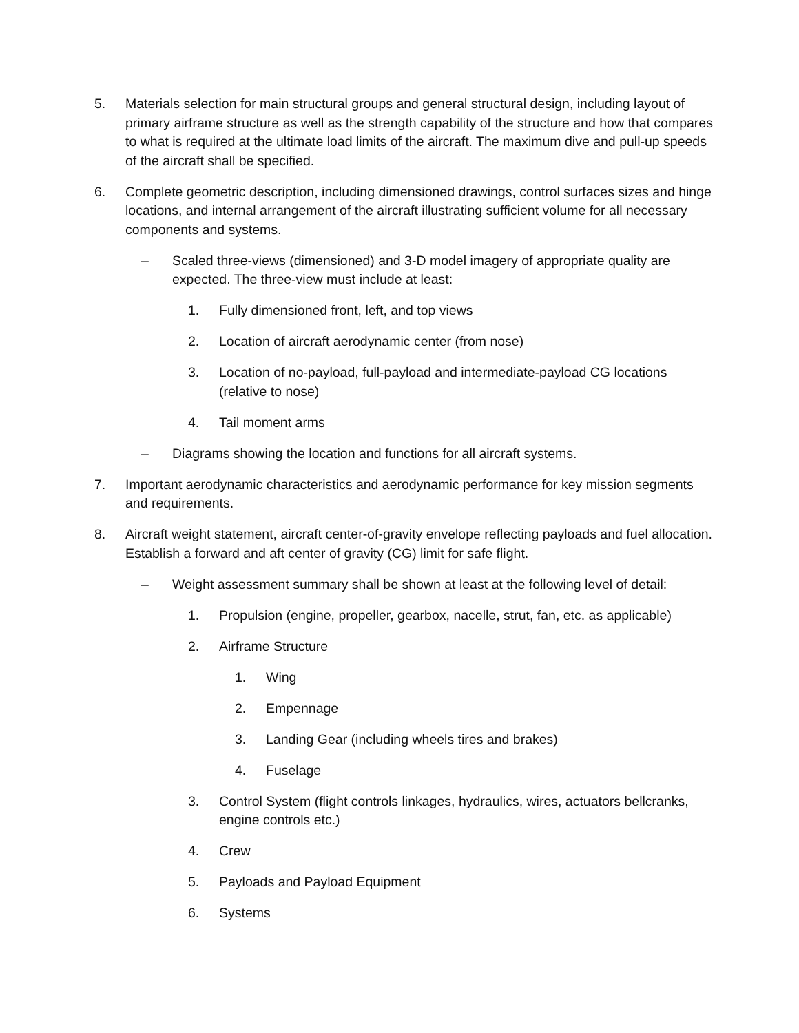5. Materials selection for main structural groups and general structural design, including layout of primary airframe structure as well as the strength capability of the structure and how that compares to what is required at the ultimate load limits of the aircraft. The maximum dive and pull-up speeds of the aircraft shall be specified.
6. Complete geometric description, including dimensioned drawings, control surfaces sizes and hinge locations, and internal arrangement of the aircraft illustrating sufficient volume for all necessary components and systems.
– Scaled three-views (dimensioned) and 3-D model imagery of appropriate quality are expected. The three-view must include at least:
1. Fully dimensioned front, left, and top views
2. Location of aircraft aerodynamic center (from nose)
3. Location of no-payload, full-payload and intermediate-payload CG locations (relative to nose)
4. Tail moment arms
– Diagrams showing the location and functions for all aircraft systems.
7. Important aerodynamic characteristics and aerodynamic performance for key mission segments and requirements.
8. Aircraft weight statement, aircraft center-of-gravity envelope reflecting payloads and fuel allocation. Establish a forward and aft center of gravity (CG) limit for safe flight.
– Weight assessment summary shall be shown at least at the following level of detail:
1. Propulsion (engine, propeller, gearbox, nacelle, strut, fan, etc. as applicable)
2. Airframe Structure
1. Wing
2. Empennage
3. Landing Gear (including wheels tires and brakes)
4. Fuselage
3. Control System (flight controls linkages, hydraulics, wires, actuators bellcranks, engine controls etc.)
4. Crew
5. Payloads and Payload Equipment
6. Systems